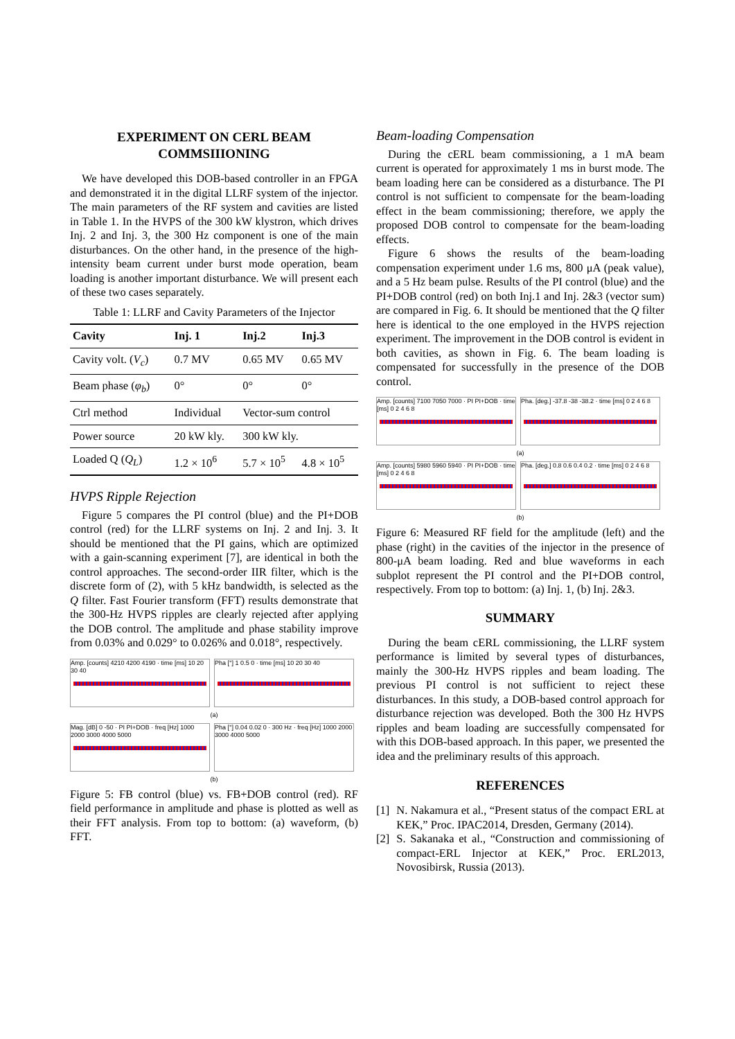EXPERIMENT ON CERL BEAM COMMSIIIONING
We have developed this DOB-based controller in an FPGA and demonstrated it in the digital LLRF system of the injector. The main parameters of the RF system and cavities are listed in Table 1. In the HVPS of the 300 kW klystron, which drives Inj. 2 and Inj. 3, the 300 Hz component is one of the main disturbances. On the other hand, in the presence of the high-intensity beam current under burst mode operation, beam loading is another important disturbance. We will present each of these two cases separately.
Table 1: LLRF and Cavity Parameters of the Injector
| Cavity | Inj. 1 | Inj.2 | Inj.3 |
| --- | --- | --- | --- |
| Cavity volt. ( V<sub>c</sub> ) | 0.7 MV | 0.65 MV | 0.65 MV |
| Beam phase ( φ<sub>b</sub> ) | 0° | 0° | 0° |
| Ctrl method | Individual | Vector-sum control | |
| Power source | 20 kW kly. | 300 kW kly. | |
| Loaded Q ( Q<sub>L</sub> ) | 1.2 × 10<sup>6</sup> | 5.7 × 10<sup>5</sup> | 4.8 × 10<sup>5</sup> |
HVPS Ripple Rejection
Figure 5 compares the PI control (blue) and the PI+DOB control (red) for the LLRF systems on Inj. 2 and Inj. 3. It should be mentioned that the PI gains, which are optimized with a gain-scanning experiment [7], are identical in both the control approaches. The second-order IIR filter, which is the discrete form of (2), with 5 kHz bandwidth, is selected as the Q filter. Fast Fourier transform (FFT) results demonstrate that the 300-Hz HVPS ripples are clearly rejected after applying the DOB control. The amplitude and phase stability improve from 0.03% and 0.029° to 0.026% and 0.018°, respectively.
Amp. [counts] 4210 4200 4190 · time [ms] 10 20 30 40
Pha [°] 1 0.5 0 · time [ms] 10 20 30 40
(a)
Mag. [dB] 0 -50 · PI PI+DOB · freq [Hz] 1000 2000 3000 4000 5000
Pha [°] 0.04 0.02 0 · 300 Hz · freq [Hz] 1000 2000 3000 4000 5000
(b)
Figure 5: FB control (blue) vs. FB+DOB control (red). RF field performance in amplitude and phase is plotted as well as their FFT analysis. From top to bottom: (a) waveform, (b) FFT.
Beam-loading Compensation
During the cERL beam commissioning, a 1 mA beam current is operated for approximately 1 ms in burst mode. The beam loading here can be considered as a disturbance. The PI control is not sufficient to compensate for the beam-loading effect in the beam commissioning; therefore, we apply the proposed DOB control to compensate for the beam-loading effects.
Figure 6 shows the results of the beam-loading compensation experiment under 1.6 ms, 800 μA (peak value), and a 5 Hz beam pulse. Results of the PI control (blue) and the PI+DOB control (red) on both Inj.1 and Inj. 2&3 (vector sum) are compared in Fig. 6. It should be mentioned that the Q filter here is identical to the one employed in the HVPS rejection experiment. The improvement in the DOB control is evident in both cavities, as shown in Fig. 6. The beam loading is compensated for successfully in the presence of the DOB control.
Amp. [counts] 7100 7050 7000 · PI PI+DOB · time [ms] 0 2 4 6 8
Pha. [deg.] -37.8 -38 -38.2 · time [ms] 0 2 4 6 8
(a)
Amp. [counts] 5980 5960 5940 · PI PI+DOB · time [ms] 0 2 4 6 8
Pha. [deg.] 0.8 0.6 0.4 0.2 · time [ms] 0 2 4 6 8
(b)
Figure 6: Measured RF field for the amplitude (left) and the phase (right) in the cavities of the injector in the presence of 800-μA beam loading. Red and blue waveforms in each subplot represent the PI control and the PI+DOB control, respectively. From top to bottom: (a) Inj. 1, (b) Inj. 2&3.
SUMMARY
During the beam cERL commissioning, the LLRF system performance is limited by several types of disturbances, mainly the 300-Hz HVPS ripples and beam loading. The previous PI control is not sufficient to reject these disturbances. In this study, a DOB-based control approach for disturbance rejection was developed. Both the 300 Hz HVPS ripples and beam loading are successfully compensated for with this DOB-based approach. In this paper, we presented the idea and the preliminary results of this approach.
REFERENCES
[1] N. Nakamura et al., “Present status of the compact ERL at KEK,” Proc. IPAC2014, Dresden, Germany (2014).
[2] S. Sakanaka et al., “Construction and commissioning of compact-ERL Injector at KEK,” Proc. ERL2013, Novosibirsk, Russia (2013).